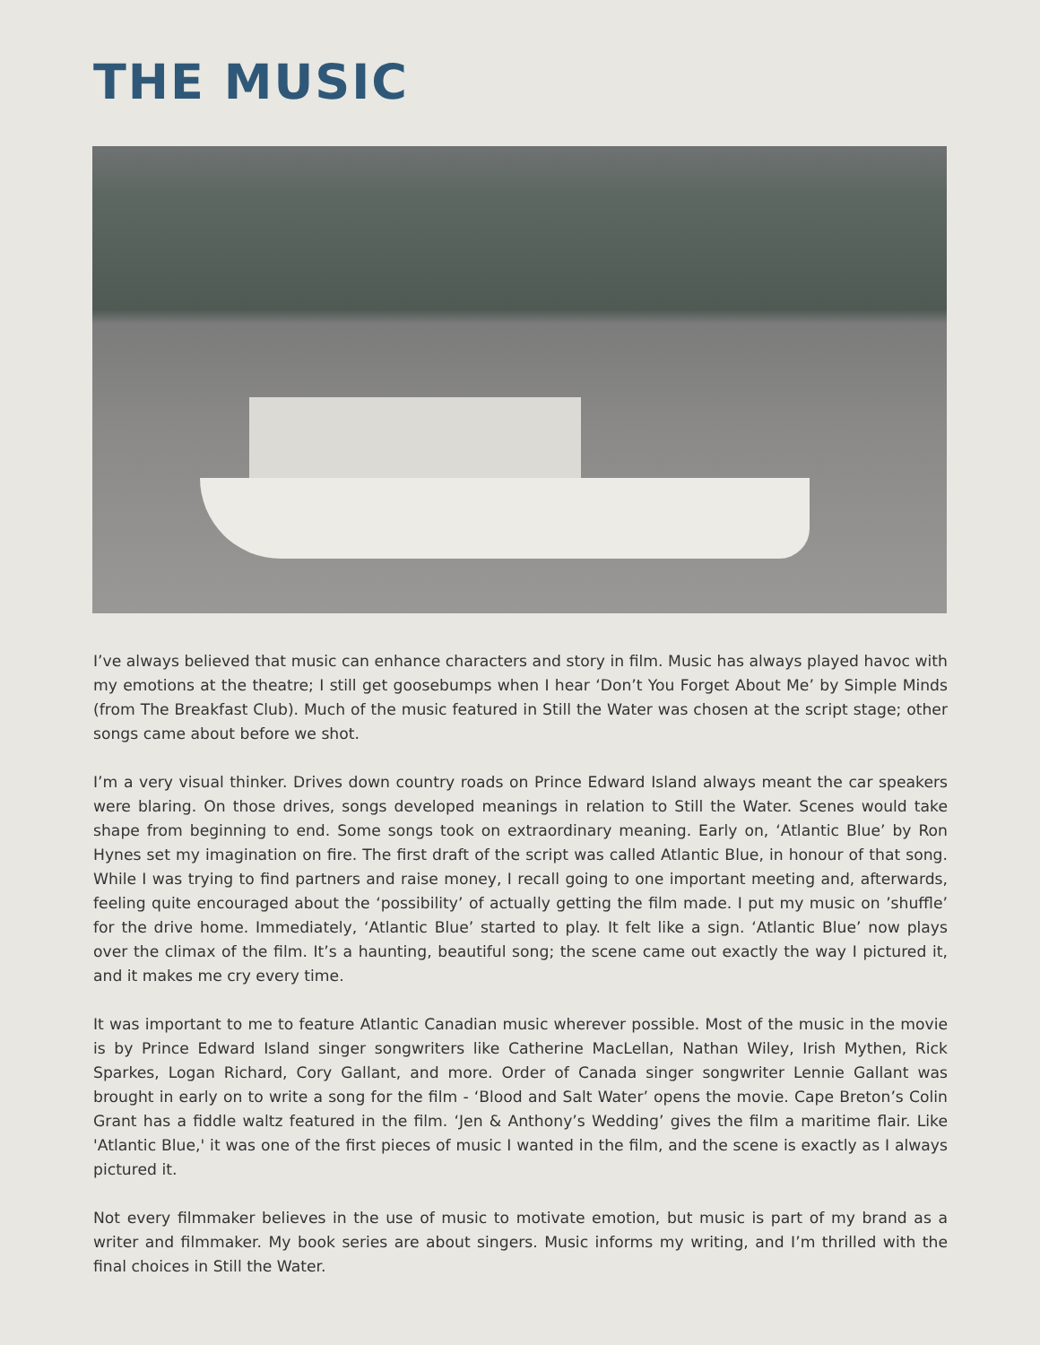THE MUSIC
I’ve always believed that music can enhance characters and story in film. Music has always played havoc with my emotions at the theatre; I still get goosebumps when I hear ‘Don’t You Forget About Me’ by Simple Minds (from The Breakfast Club). Much of the music featured in Still the Water was chosen at the script stage; other songs came about before we shot.
I’m a very visual thinker. Drives down country roads on Prince Edward Island always meant the car speakers were blaring. On those drives, songs developed meanings in relation to Still the Water. Scenes would take shape from beginning to end. Some songs took on extraordinary meaning. Early on, ‘Atlantic Blue’ by Ron Hynes set my imagination on fire. The first draft of the script was called Atlantic Blue, in honour of that song. While I was trying to find partners and raise money, I recall going to one important meeting and, afterwards, feeling quite encouraged about the ‘possibility’ of actually getting the film made. I put my music on ’shuffle’ for the drive home. Immediately, ‘Atlantic Blue’ started to play. It felt like a sign. ‘Atlantic Blue’ now plays over the climax of the film. It’s a haunting, beautiful song; the scene came out exactly the way I pictured it, and it makes me cry every time.
It was important to me to feature Atlantic Canadian music wherever possible. Most of the music in the movie is by Prince Edward Island singer songwriters like Catherine MacLellan, Nathan Wiley, Irish Mythen, Rick Sparkes, Logan Richard, Cory Gallant, and more. Order of Canada singer songwriter Lennie Gallant was brought in early on to write a song for the film - ‘Blood and Salt Water’ opens the movie. Cape Breton’s Colin Grant has a fiddle waltz featured in the film. ‘Jen & Anthony’s Wedding’ gives the film a maritime flair. Like 'Atlantic Blue,' it was one of the first pieces of music I wanted in the film, and the scene is exactly as I always pictured it.
Not every filmmaker believes in the use of music to motivate emotion, but music is part of my brand as a writer and filmmaker. My book series are about singers. Music informs my writing, and I’m thrilled with the final choices in Still the Water.